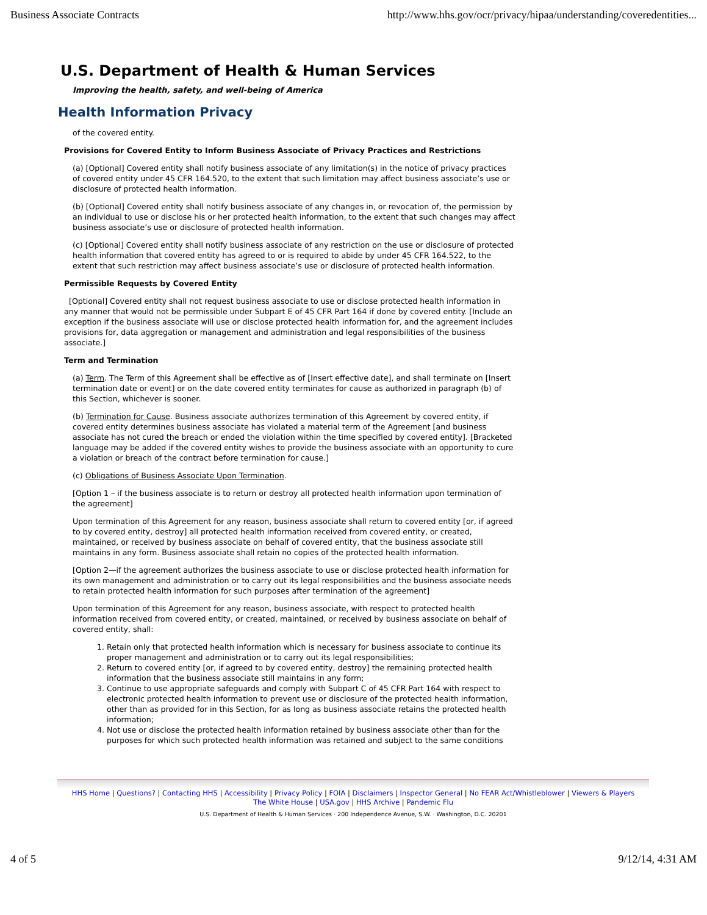Business Associate Contracts http://www.hhs.gov/ocr/privacy/hipaa/understanding/coveredentities...
U.S. Department of Health & Human Services
Improving the health, safety, and well-being of America
Health Information Privacy
of the covered entity.
Provisions for Covered Entity to Inform Business Associate of Privacy Practices and Restrictions
(a) [Optional] Covered entity shall notify business associate of any limitation(s) in the notice of privacy practices of covered entity under 45 CFR 164.520, to the extent that such limitation may affect business associate’s use or disclosure of protected health information.
(b) [Optional] Covered entity shall notify business associate of any changes in, or revocation of, the permission by an individual to use or disclose his or her protected health information, to the extent that such changes may affect business associate’s use or disclosure of protected health information.
(c) [Optional] Covered entity shall notify business associate of any restriction on the use or disclosure of protected health information that covered entity has agreed to or is required to abide by under 45 CFR 164.522, to the extent that such restriction may affect business associate’s use or disclosure of protected health information.
Permissible Requests by Covered Entity
[Optional] Covered entity shall not request business associate to use or disclose protected health information in any manner that would not be permissible under Subpart E of 45 CFR Part 164 if done by covered entity. [Include an exception if the business associate will use or disclose protected health information for, and the agreement includes provisions for, data aggregation or management and administration and legal responsibilities of the business associate.]
Term and Termination
(a) Term. The Term of this Agreement shall be effective as of [Insert effective date], and shall terminate on [Insert termination date or event] or on the date covered entity terminates for cause as authorized in paragraph (b) of this Section, whichever is sooner.
(b) Termination for Cause. Business associate authorizes termination of this Agreement by covered entity, if covered entity determines business associate has violated a material term of the Agreement [and business associate has not cured the breach or ended the violation within the time specified by covered entity]. [Bracketed language may be added if the covered entity wishes to provide the business associate with an opportunity to cure a violation or breach of the contract before termination for cause.]
(c) Obligations of Business Associate Upon Termination.
[Option 1 – if the business associate is to return or destroy all protected health information upon termination of the agreement]
Upon termination of this Agreement for any reason, business associate shall return to covered entity [or, if agreed to by covered entity, destroy] all protected health information received from covered entity, or created, maintained, or received by business associate on behalf of covered entity, that the business associate still maintains in any form. Business associate shall retain no copies of the protected health information.
[Option 2—if the agreement authorizes the business associate to use or disclose protected health information for its own management and administration or to carry out its legal responsibilities and the business associate needs to retain protected health information for such purposes after termination of the agreement]
Upon termination of this Agreement for any reason, business associate, with respect to protected health information received from covered entity, or created, maintained, or received by business associate on behalf of covered entity, shall:
1. Retain only that protected health information which is necessary for business associate to continue its proper management and administration or to carry out its legal responsibilities;
2. Return to covered entity [or, if agreed to by covered entity, destroy] the remaining protected health information that the business associate still maintains in any form;
3. Continue to use appropriate safeguards and comply with Subpart C of 45 CFR Part 164 with respect to electronic protected health information to prevent use or disclosure of the protected health information, other than as provided for in this Section, for as long as business associate retains the protected health information;
4. Not use or disclose the protected health information retained by business associate other than for the purposes for which such protected health information was retained and subject to the same conditions
HHS Home | Questions? | Contacting HHS | Accessibility | Privacy Policy | FOIA | Disclaimers | Inspector General | No FEAR Act/Whistleblower | Viewers & Players
The White House | USA.gov | HHS Archive | Pandemic Flu
U.S. Department of Health & Human Services · 200 Independence Avenue, S.W. · Washington, D.C. 20201
4 of 5 9/12/14, 4:31 AM